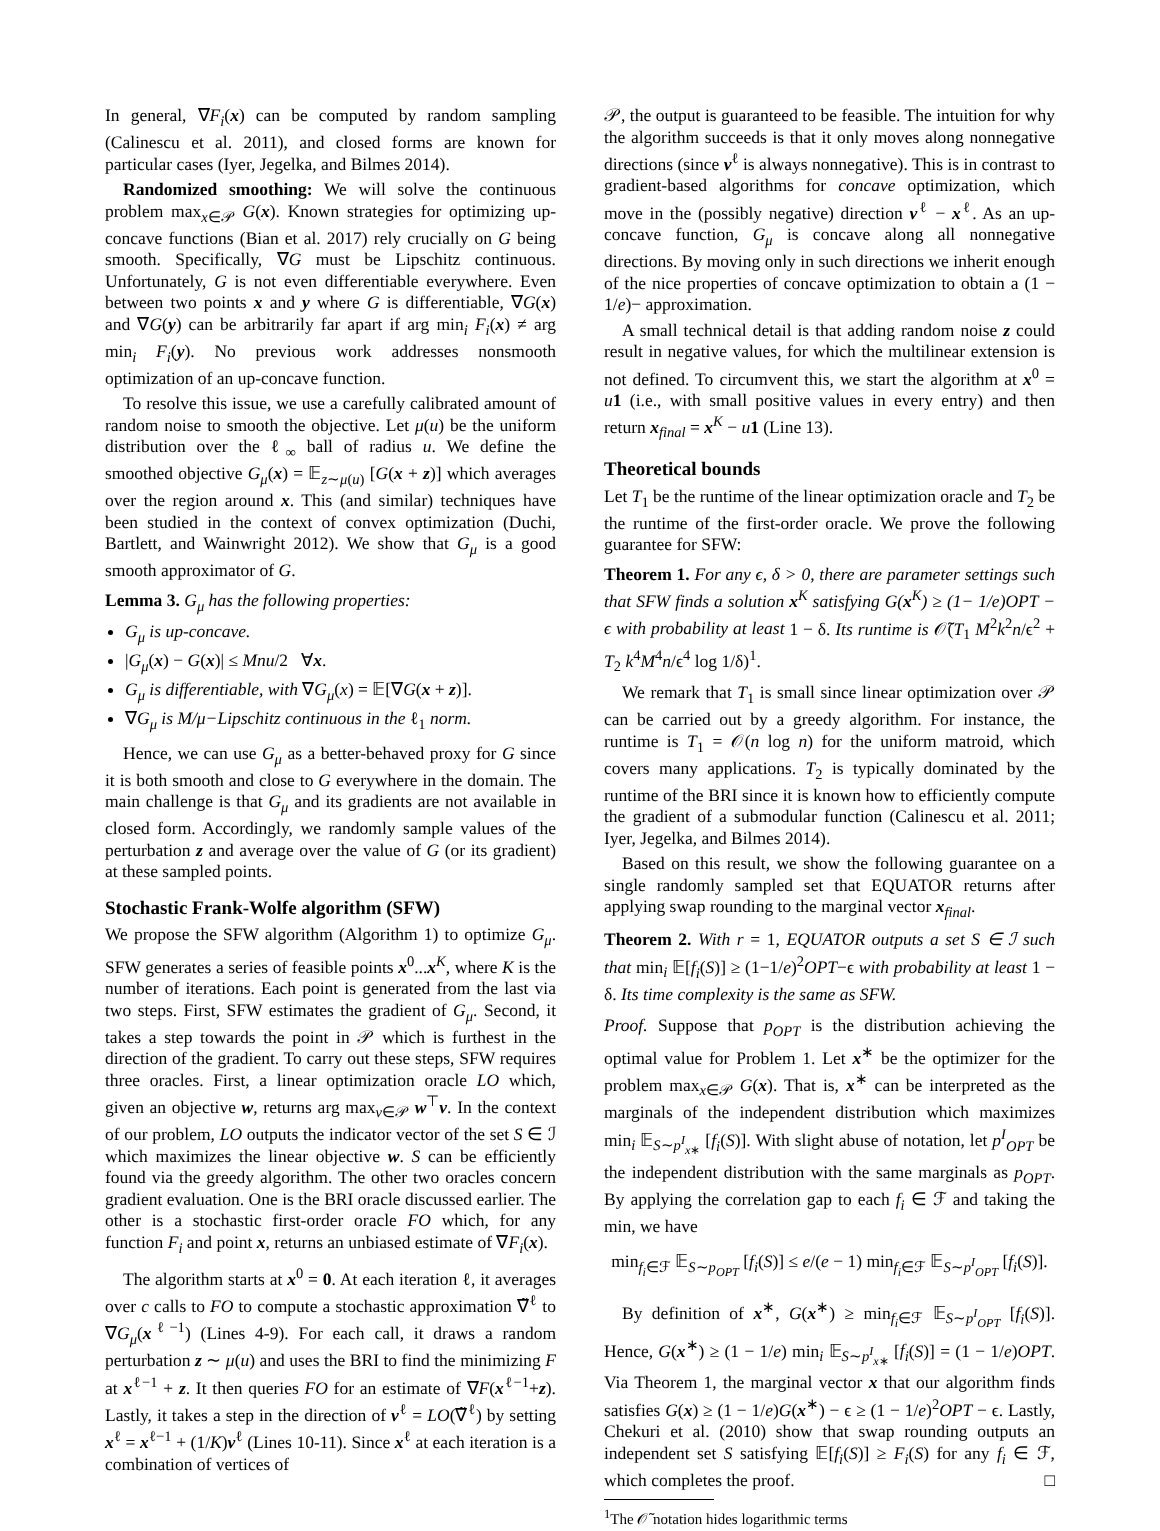In general, ∇F<sub>i</sub>(x) can be computed by random sampling (Calinescu et al. 2011), and closed forms are known for particular cases (Iyer, Jegelka, and Bilmes 2014).
Randomized smoothing: We will solve the continuous problem max<sub>x∈𝒫</sub> G(x). Known strategies for optimizing up-concave functions (Bian et al. 2017) rely crucially on G being smooth. Specifically, ∇G must be Lipschitz continuous. Unfortunately, G is not even differentiable everywhere. Even between two points x and y where G is differentiable, ∇G(x) and ∇G(y) can be arbitrarily far apart if arg min<sub>i</sub> F<sub>i</sub>(x) ≠ arg min<sub>i</sub> F<sub>i</sub>(y). No previous work addresses nonsmooth optimization of an up-concave function.
To resolve this issue, we use a carefully calibrated amount of random noise to smooth the objective. Let μ(u) be the uniform distribution over the ℓ<sub>∞</sub> ball of radius u. We define the smoothed objective G<sub>μ</sub>(x) = 𝔼<sub>z∼μ(u)</sub> [G(x + z)] which averages over the region around x. This (and similar) techniques have been studied in the context of convex optimization (Duchi, Bartlett, and Wainwright 2012). We show that G<sub>μ</sub> is a good smooth approximator of G.
Lemma 3. G<sub>μ</sub> has the following properties:
G<sub>μ</sub> is up-concave.
|G<sub>μ</sub>(x) − G(x)| ≤ Mnu/2 ∀x.
G<sub>μ</sub> is differentiable, with ∇G<sub>μ</sub>(x) = 𝔼[∇G(x + z)].
∇G<sub>μ</sub> is M/μ−Lipschitz continuous in the ℓ<sub>1</sub> norm.
Hence, we can use G<sub>μ</sub> as a better-behaved proxy for G since it is both smooth and close to G everywhere in the domain. The main challenge is that G<sub>μ</sub> and its gradients are not available in closed form. Accordingly, we randomly sample values of the perturbation z and average over the value of G (or its gradient) at these sampled points.
Stochastic Frank-Wolfe algorithm (SFW)
We propose the SFW algorithm (Algorithm 1) to optimize G<sub>μ</sub>. SFW generates a series of feasible points x<sup>0</sup>...x<sup>K</sup>, where K is the number of iterations. Each point is generated from the last via two steps. First, SFW estimates the gradient of G<sub>μ</sub>. Second, it takes a step towards the point in 𝒫 which is furthest in the direction of the gradient. To carry out these steps, SFW requires three oracles. First, a linear optimization oracle LO which, given an objective w, returns arg max<sub>v∈𝒫</sub> w<sup>⊤</sup>v. In the context of our problem, LO outputs the indicator vector of the set S ∈ ℐ which maximizes the linear objective w. S can be efficiently found via the greedy algorithm. The other two oracles concern gradient evaluation. One is the BRI oracle discussed earlier. The other is a stochastic first-order oracle FO which, for any function F<sub>i</sub> and point x, returns an unbiased estimate of ∇F<sub>i</sub>(x).
The algorithm starts at x<sup>0</sup> = 0. At each iteration ℓ, it averages over c calls to FO to compute a stochastic approximation ∇̃<sup>ℓ</sup> to ∇G<sub>μ</sub>(x<sup>ℓ−1</sup>) (Lines 4-9). For each call, it draws a random perturbation z ∼ μ(u) and uses the BRI to find the minimizing F at x<sup>ℓ−1</sup> + z. It then queries FO for an estimate of ∇F(x<sup>ℓ−1</sup>+z). Lastly, it takes a step in the direction of v<sup>ℓ</sup> = LO(∇̃<sup>ℓ</sup>) by setting x<sup>ℓ</sup> = x<sup>ℓ−1</sup> + (1/K)v<sup>ℓ</sup> (Lines 10-11). Since x<sup>ℓ</sup> at each iteration is a combination of vertices of
𝒫, the output is guaranteed to be feasible. The intuition for why the algorithm succeeds is that it only moves along nonnegative directions (since v<sup>ℓ</sup> is always nonnegative). This is in contrast to gradient-based algorithms for concave optimization, which move in the (possibly negative) direction v<sup>ℓ</sup> − x<sup>ℓ</sup>. As an up-concave function, G<sub>μ</sub> is concave along all nonnegative directions. By moving only in such directions we inherit enough of the nice properties of concave optimization to obtain a (1 − 1/e)− approximation.
A small technical detail is that adding random noise z could result in negative values, for which the multilinear extension is not defined. To circumvent this, we start the algorithm at x<sup>0</sup> = u 1 (i.e., with small positive values in every entry) and then return x<sub>final</sub> = x<sup>K</sup> − u 1 (Line 13).
Theoretical bounds
Let T<sub>1</sub> be the runtime of the linear optimization oracle and T<sub>2</sub> be the runtime of the first-order oracle. We prove the following guarantee for SFW:
Theorem 1. For any ϵ, δ > 0, there are parameter settings such that SFW finds a solution x<sup>K</sup> satisfying G(x<sup>K</sup>) ≥ (1− 1/e)OPT − ϵ with probability at least 1 − δ. Its runtime is 𝒪̃(T<sub>1</sub> M<sup>2</sup>k<sup>2</sup>n/ϵ<sup>2</sup> + T<sub>2</sub> k<sup>4</sup>M<sup>4</sup>n/ϵ<sup>4</sup> log 1/δ)<sup>1</sup>.
We remark that T<sub>1</sub> is small since linear optimization over 𝒫 can be carried out by a greedy algorithm. For instance, the runtime is T<sub>1</sub> = 𝒪(n log n) for the uniform matroid, which covers many applications. T<sub>2</sub> is typically dominated by the runtime of the BRI since it is known how to efficiently compute the gradient of a submodular function (Calinescu et al. 2011; Iyer, Jegelka, and Bilmes 2014).
Based on this result, we show the following guarantee on a single randomly sampled set that EQUATOR returns after applying swap rounding to the marginal vector x<sub>final</sub>.
Theorem 2. With r = 1, EQUATOR outputs a set S ∈ ℐ such that min<sub>i</sub> 𝔼[f<sub>i</sub>(S)] ≥ (1−1/e)<sup>2</sup>OPT−ϵ with probability at least 1 − δ. Its time complexity is the same as SFW.
Proof. Suppose that p<sub>OPT</sub> is the distribution achieving the optimal value for Problem 1. Let x<sup>∗</sup> be the optimizer for the problem max<sub>x∈𝒫</sub> G(x). That is, x<sup>∗</sup> can be interpreted as the marginals of the independent distribution which maximizes min<sub>i</sub> 𝔼<sub>S∼p<sup>I</sup><sub>x∗</sub></sub> [f<sub>i</sub>(S)]. With slight abuse of notation, let p<sup>I</sup><sub>OPT</sub> be the independent distribution with the same marginals as p<sub>OPT</sub>. By applying the correlation gap to each f<sub>i</sub> ∈ ℱ and taking the min, we have
min<sub>f<sub>i</sub>∈ℱ</sub> 𝔼<sub>S∼p<sub>OPT</sub></sub> [f<sub>i</sub>(S)] ≤ e/(e − 1) min<sub>f<sub>i</sub>∈ℱ</sub> 𝔼<sub>S∼p<sup>I</sup><sub>OPT</sub></sub> [f<sub>i</sub>(S)].
By definition of x<sup>∗</sup>, G(x<sup>∗</sup>) ≥ min<sub>f<sub>i</sub>∈ℱ</sub> 𝔼<sub>S∼p<sup>I</sup><sub>OPT</sub></sub> [f<sub>i</sub>(S)]. Hence, G(x<sup>∗</sup>) ≥ (1 − 1/e) min<sub>i</sub> 𝔼<sub>S∼p<sup>I</sup><sub>x∗</sub></sub> [f<sub>i</sub>(S)] = (1 − 1/e)OPT. Via Theorem 1, the marginal vector x that our algorithm finds satisfies G(x) ≥ (1 − 1/e)G(x<sup>∗</sup>) − ϵ ≥ (1 − 1/e)<sup>2</sup>OPT − ϵ. Lastly, Chekuri et al. (2010) show that swap rounding outputs an independent set S satisfying 𝔼[f<sub>i</sub>(S)] ≥ F<sub>i</sub>(S) for any f<sub>i</sub> ∈ ℱ, which completes the proof. □
<sup>1</sup> The 𝒪̃ notation hides logarithmic terms